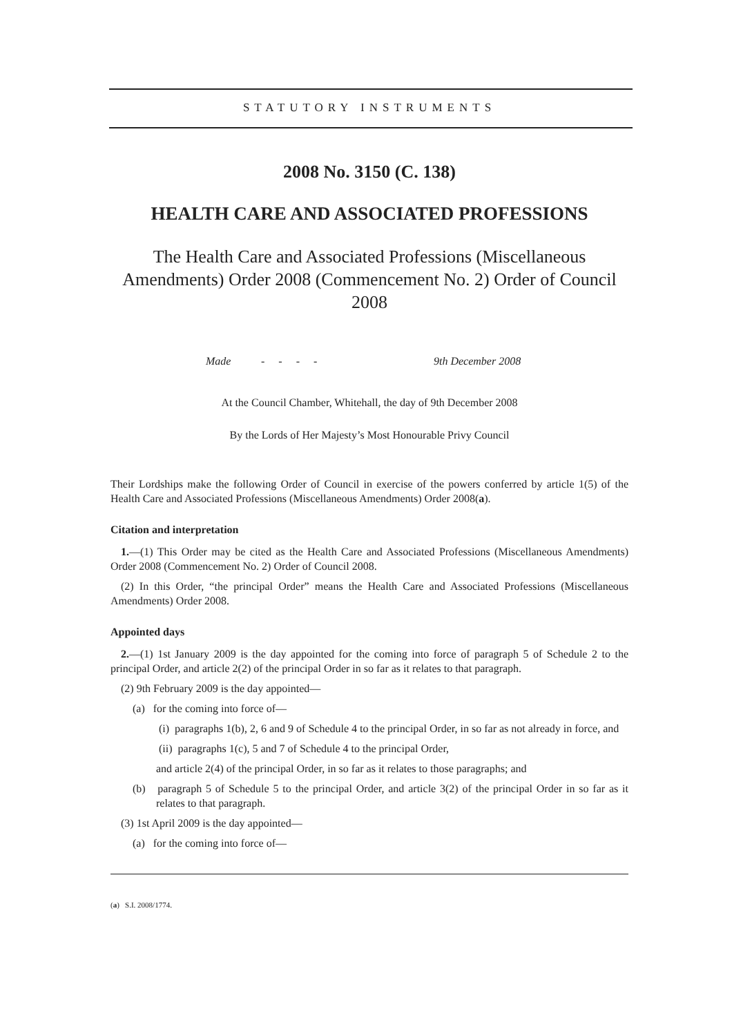STATUTORY INSTRUMENTS
2008 No. 3150 (C. 138)
HEALTH CARE AND ASSOCIATED PROFESSIONS
The Health Care and Associated Professions (Miscellaneous Amendments) Order 2008 (Commencement No. 2) Order of Council 2008
Made - - - - 9th December 2008
At the Council Chamber, Whitehall, the day of 9th December 2008
By the Lords of Her Majesty’s Most Honourable Privy Council
Their Lordships make the following Order of Council in exercise of the powers conferred by article 1(5) of the Health Care and Associated Professions (Miscellaneous Amendments) Order 2008(a).
Citation and interpretation
1.—(1) This Order may be cited as the Health Care and Associated Professions (Miscellaneous Amendments) Order 2008 (Commencement No. 2) Order of Council 2008.
(2) In this Order, “the principal Order” means the Health Care and Associated Professions (Miscellaneous Amendments) Order 2008.
Appointed days
2.—(1) 1st January 2009 is the day appointed for the coming into force of paragraph 5 of Schedule 2 to the principal Order, and article 2(2) of the principal Order in so far as it relates to that paragraph.
(2) 9th February 2009 is the day appointed—
(a) for the coming into force of—
(i) paragraphs 1(b), 2, 6 and 9 of Schedule 4 to the principal Order, in so far as not already in force, and
(ii) paragraphs 1(c), 5 and 7 of Schedule 4 to the principal Order,
and article 2(4) of the principal Order, in so far as it relates to those paragraphs; and
(b) paragraph 5 of Schedule 5 to the principal Order, and article 3(2) of the principal Order in so far as it relates to that paragraph.
(3) 1st April 2009 is the day appointed—
(a) for the coming into force of—
(a) S.I. 2008/1774.